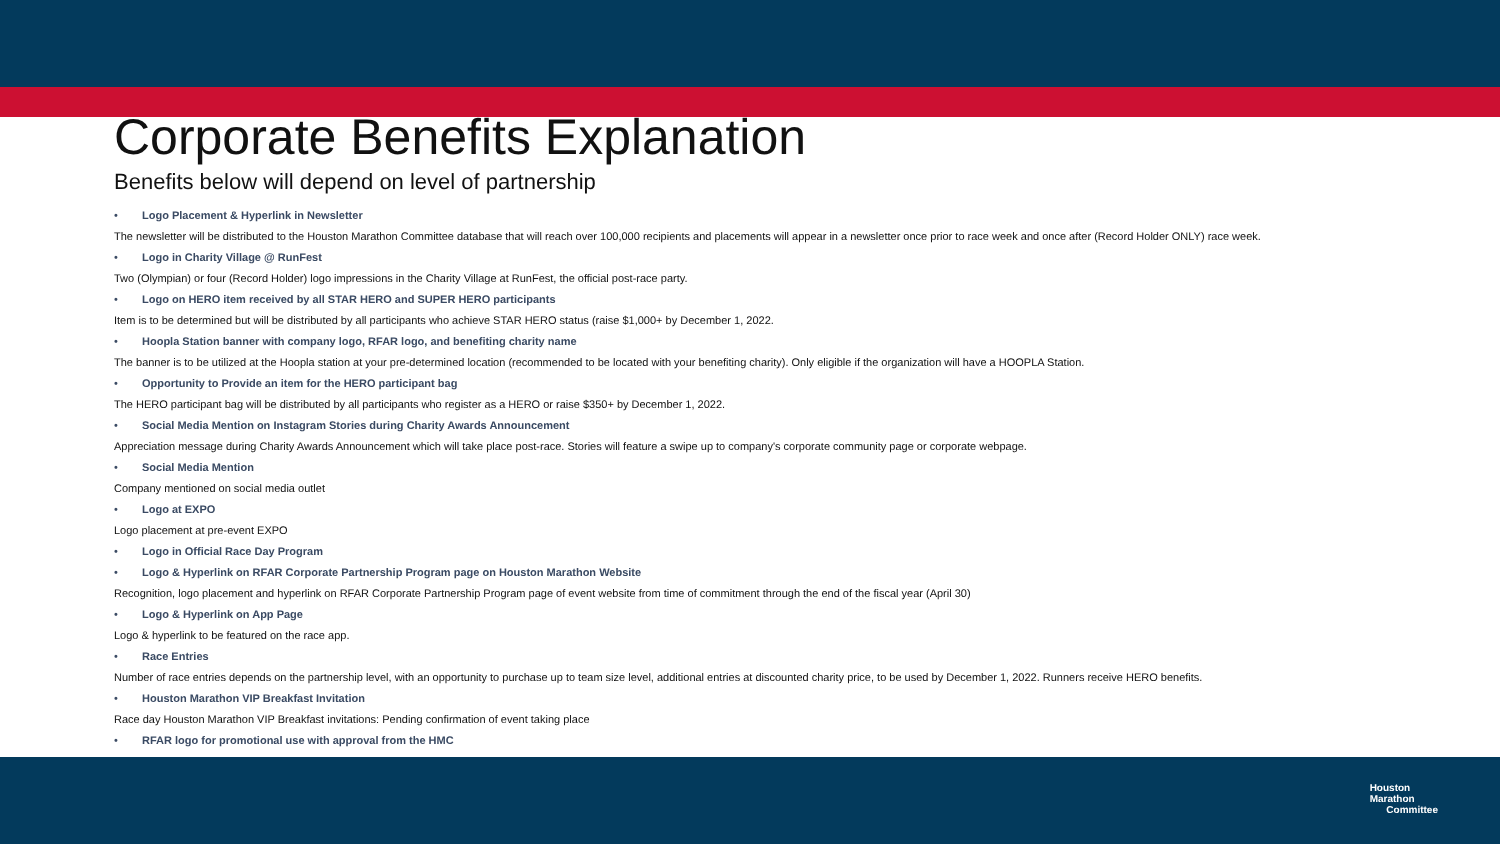Corporate Benefits Explanation
Benefits below will depend on level of partnership
• Logo Placement & Hyperlink in Newsletter
The newsletter will be distributed to the Houston Marathon Committee database that will reach over 100,000 recipients and placements will appear in a newsletter once prior to race week and once after (Record Holder ONLY) race week.
• Logo in Charity Village @ RunFest
Two (Olympian) or four (Record Holder) logo impressions in the Charity Village at RunFest, the official post-race party.
• Logo on HERO item received by all STAR HERO and SUPER HERO participants
Item is to be determined but will be distributed by all participants who achieve STAR HERO status (raise $1,000+ by December 1, 2022.
• Hoopla Station banner with company logo, RFAR logo, and benefiting charity name
The banner is to be utilized at the Hoopla station at your pre-determined location (recommended to be located with your benefiting charity). Only eligible if the organization will have a HOOPLA Station.
• Opportunity to Provide an item for the HERO participant bag
The HERO participant bag will be distributed by all participants who register as a HERO or raise $350+ by December 1, 2022.
• Social Media Mention on Instagram Stories during Charity Awards Announcement
Appreciation message during Charity Awards Announcement which will take place post-race. Stories will feature a swipe up to company's corporate community page or corporate webpage.
• Social Media Mention
Company mentioned on social media outlet
• Logo at EXPO
Logo placement at pre-event EXPO
• Logo in Official Race Day Program
• Logo & Hyperlink on RFAR Corporate Partnership Program page on Houston Marathon Website
Recognition, logo placement and hyperlink on RFAR Corporate Partnership Program page of event website from time of commitment through the end of the fiscal year (April 30)
• Logo & Hyperlink on App Page
Logo & hyperlink to be featured on the race app.
• Race Entries
Number of race entries depends on the partnership level, with an opportunity to purchase up to team size level, additional entries at discounted charity price, to be used by December 1, 2022. Runners receive HERO benefits.
• Houston Marathon VIP Breakfast Invitation
Race day Houston Marathon VIP Breakfast invitations: Pending confirmation of event taking place
• RFAR logo for promotional use with approval from the HMC
Houston
Marathon
Committee